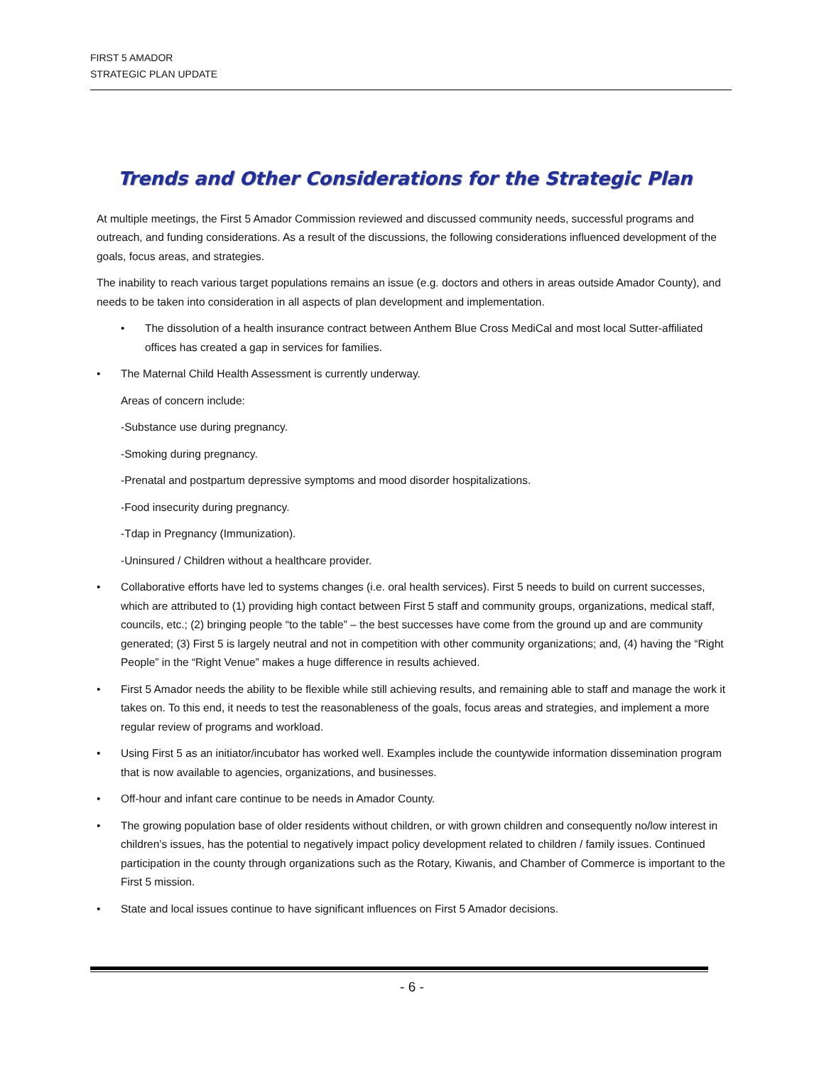FIRST 5 AMADOR
STRATEGIC PLAN UPDATE
Trends and Other Considerations for the Strategic Plan
At multiple meetings, the First 5 Amador Commission reviewed and discussed community needs, successful programs and outreach, and funding considerations. As a result of the discussions, the following considerations influenced development of the goals, focus areas, and strategies.
The inability to reach various target populations remains an issue (e.g. doctors and others in areas outside Amador County), and needs to be taken into consideration in all aspects of plan development and implementation.
• The dissolution of a health insurance contract between Anthem Blue Cross MediCal and most local Sutter-affiliated offices has created a gap in services for families.
• The Maternal Child Health Assessment is currently underway.
Areas of concern include:
-Substance use during pregnancy.
-Smoking during pregnancy.
-Prenatal and postpartum depressive symptoms and mood disorder hospitalizations.
-Food insecurity during pregnancy.
-Tdap in Pregnancy (Immunization).
-Uninsured / Children without a healthcare provider.
• Collaborative efforts have led to systems changes (i.e. oral health services). First 5 needs to build on current successes, which are attributed to (1) providing high contact between First 5 staff and community groups, organizations, medical staff, councils, etc.; (2) bringing people “to the table” – the best successes have come from the ground up and are community generated; (3) First 5 is largely neutral and not in competition with other community organizations; and, (4) having the “Right People” in the “Right Venue” makes a huge difference in results achieved.
• First 5 Amador needs the ability to be flexible while still achieving results, and remaining able to staff and manage the work it takes on. To this end, it needs to test the reasonableness of the goals, focus areas and strategies, and implement a more regular review of programs and workload.
• Using First 5 as an initiator/incubator has worked well. Examples include the countywide information dissemination program that is now available to agencies, organizations, and businesses.
• Off-hour and infant care continue to be needs in Amador County.
• The growing population base of older residents without children, or with grown children and consequently no/low interest in children’s issues, has the potential to negatively impact policy development related to children / family issues. Continued participation in the county through organizations such as the Rotary, Kiwanis, and Chamber of Commerce is important to the First 5 mission.
• State and local issues continue to have significant influences on First 5 Amador decisions.
- 6 -